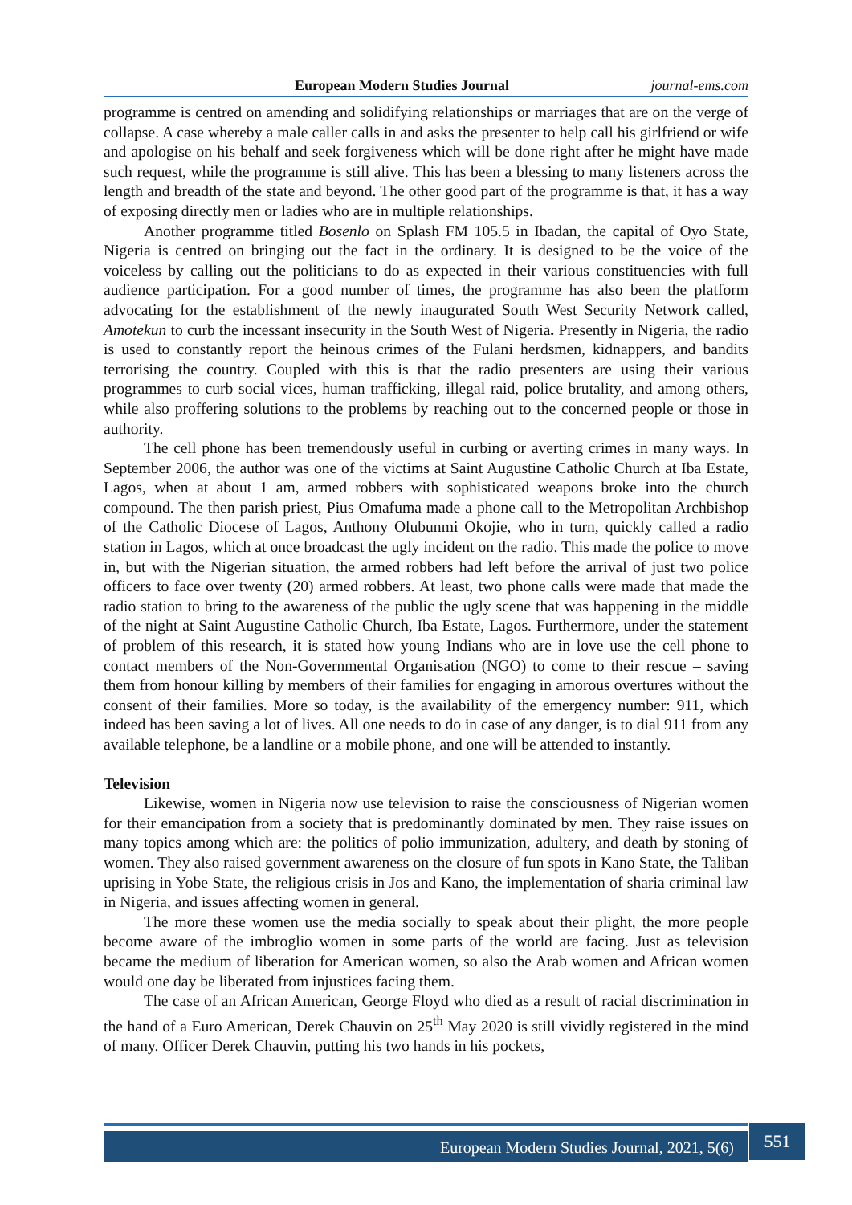European Modern Studies Journal journal-ems.com
programme is centred on amending and solidifying relationships or marriages that are on the verge of collapse. A case whereby a male caller calls in and asks the presenter to help call his girlfriend or wife and apologise on his behalf and seek forgiveness which will be done right after he might have made such request, while the programme is still alive. This has been a blessing to many listeners across the length and breadth of the state and beyond. The other good part of the programme is that, it has a way of exposing directly men or ladies who are in multiple relationships.
Another programme titled Bosenlo on Splash FM 105.5 in Ibadan, the capital of Oyo State, Nigeria is centred on bringing out the fact in the ordinary. It is designed to be the voice of the voiceless by calling out the politicians to do as expected in their various constituencies with full audience participation. For a good number of times, the programme has also been the platform advocating for the establishment of the newly inaugurated South West Security Network called, Amotekun to curb the incessant insecurity in the South West of Nigeria. Presently in Nigeria, the radio is used to constantly report the heinous crimes of the Fulani herdsmen, kidnappers, and bandits terrorising the country. Coupled with this is that the radio presenters are using their various programmes to curb social vices, human trafficking, illegal raid, police brutality, and among others, while also proffering solutions to the problems by reaching out to the concerned people or those in authority.
The cell phone has been tremendously useful in curbing or averting crimes in many ways. In September 2006, the author was one of the victims at Saint Augustine Catholic Church at Iba Estate, Lagos, when at about 1 am, armed robbers with sophisticated weapons broke into the church compound. The then parish priest, Pius Omafuma made a phone call to the Metropolitan Archbishop of the Catholic Diocese of Lagos, Anthony Olubunmi Okojie, who in turn, quickly called a radio station in Lagos, which at once broadcast the ugly incident on the radio. This made the police to move in, but with the Nigerian situation, the armed robbers had left before the arrival of just two police officers to face over twenty (20) armed robbers. At least, two phone calls were made that made the radio station to bring to the awareness of the public the ugly scene that was happening in the middle of the night at Saint Augustine Catholic Church, Iba Estate, Lagos. Furthermore, under the statement of problem of this research, it is stated how young Indians who are in love use the cell phone to contact members of the Non-Governmental Organisation (NGO) to come to their rescue – saving them from honour killing by members of their families for engaging in amorous overtures without the consent of their families. More so today, is the availability of the emergency number: 911, which indeed has been saving a lot of lives. All one needs to do in case of any danger, is to dial 911 from any available telephone, be a landline or a mobile phone, and one will be attended to instantly.
Television
Likewise, women in Nigeria now use television to raise the consciousness of Nigerian women for their emancipation from a society that is predominantly dominated by men. They raise issues on many topics among which are: the politics of polio immunization, adultery, and death by stoning of women. They also raised government awareness on the closure of fun spots in Kano State, the Taliban uprising in Yobe State, the religious crisis in Jos and Kano, the implementation of sharia criminal law in Nigeria, and issues affecting women in general.
The more these women use the media socially to speak about their plight, the more people become aware of the imbroglio women in some parts of the world are facing. Just as television became the medium of liberation for American women, so also the Arab women and African women would one day be liberated from injustices facing them.
The case of an African American, George Floyd who died as a result of racial discrimination in the hand of a Euro American, Derek Chauvin on 25<sup>th</sup> May 2020 is still vividly registered in the mind of many. Officer Derek Chauvin, putting his two hands in his pockets,
European Modern Studies Journal, 2021, 5(6) 551